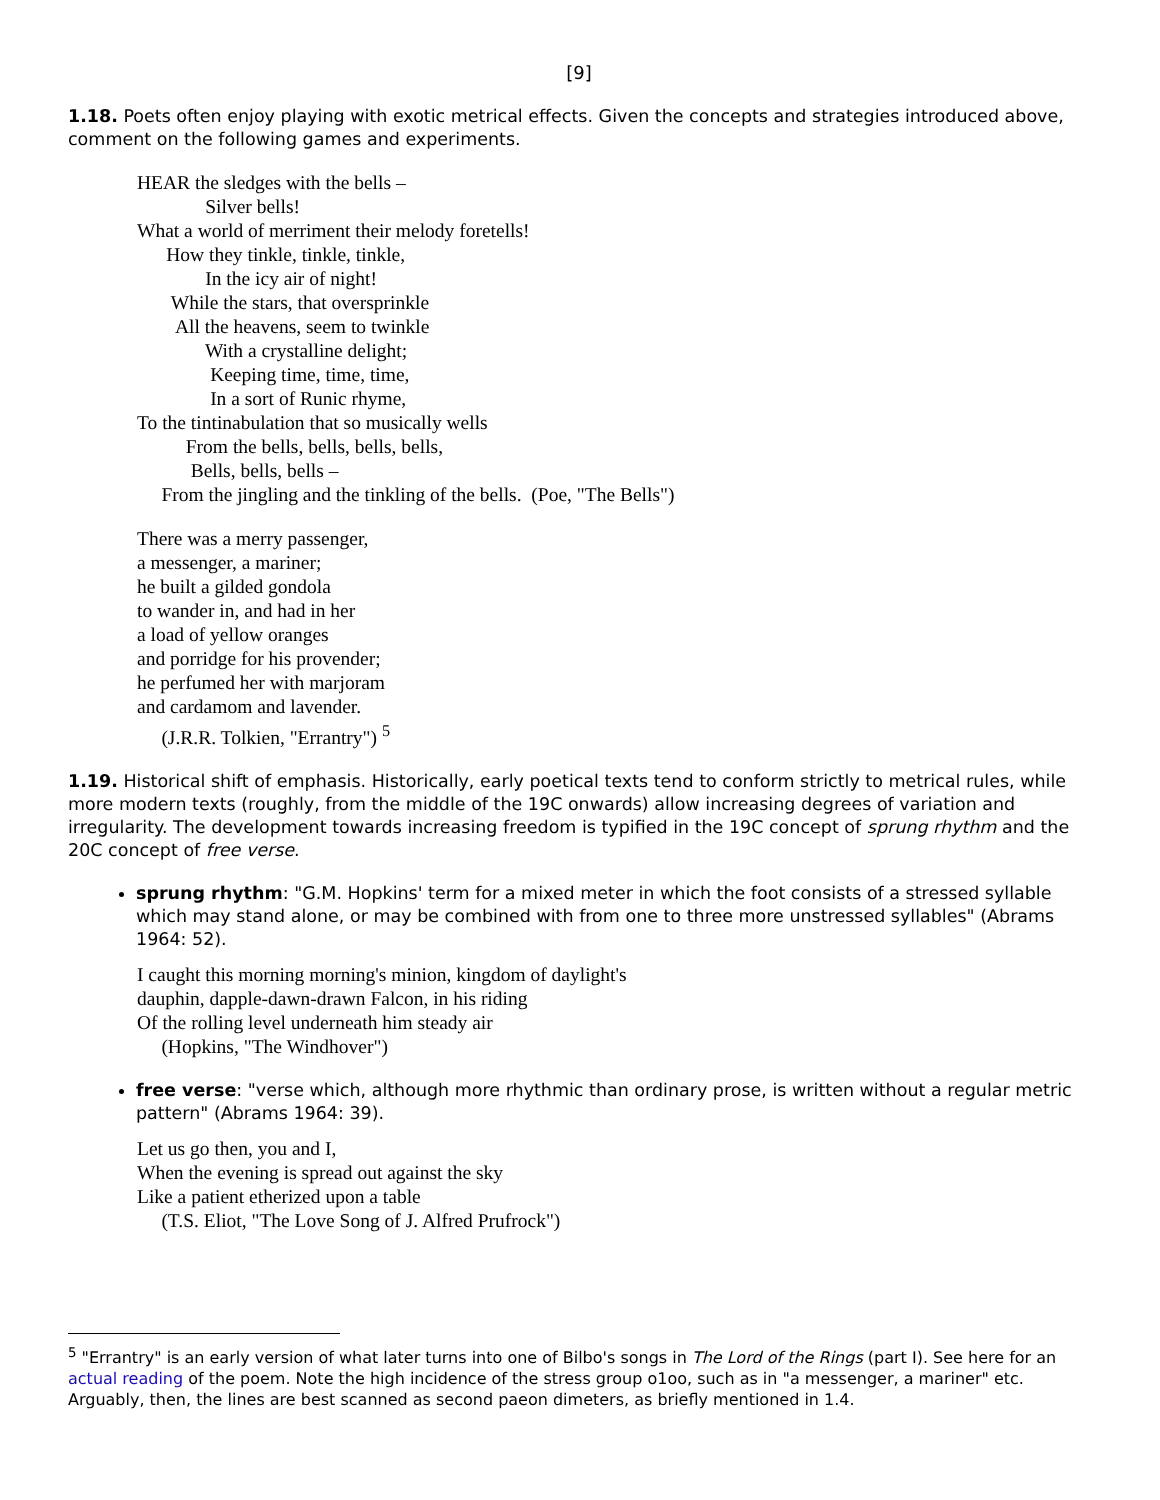[9]
1.18. Poets often enjoy playing with exotic metrical effects. Given the concepts and strategies introduced above, comment on the following games and experiments.
HEAR the sledges with the bells –
Silver bells!
What a world of merriment their melody foretells!
How they tinkle, tinkle, tinkle,
In the icy air of night!
While the stars, that oversprinkle
All the heavens, seem to twinkle
With a crystalline delight;
Keeping time, time, time,
In a sort of Runic rhyme,
To the tintinabulation that so musically wells
From the bells, bells, bells, bells,
Bells, bells, bells –
From the jingling and the tinkling of the bells. (Poe, "The Bells")
There was a merry passenger,
a messenger, a mariner;
he built a gilded gondola
to wander in, and had in her
a load of yellow oranges
and porridge for his provender;
he perfumed her with marjoram
and cardamom and lavender.
(J.R.R. Tolkien, "Errantry") <sup>5</sup>
1.19. Historical shift of emphasis. Historically, early poetical texts tend to conform strictly to metrical rules, while more modern texts (roughly, from the middle of the 19C onwards) allow increasing degrees of variation and irregularity. The development towards increasing freedom is typified in the 19C concept of sprung rhythm and the 20C concept of free verse.
sprung rhythm: "G.M. Hopkins' term for a mixed meter in which the foot consists of a stressed syllable which may stand alone, or may be combined with from one to three more unstressed syllables" (Abrams 1964: 52).
I caught this morning morning's minion, kingdom of daylight's
dauphin, dapple-dawn-drawn Falcon, in his riding
Of the rolling level underneath him steady air
(Hopkins, "The Windhover")
free verse: "verse which, although more rhythmic than ordinary prose, is written without a regular metric pattern" (Abrams 1964: 39).
Let us go then, you and I,
When the evening is spread out against the sky
Like a patient etherized upon a table
(T.S. Eliot, "The Love Song of J. Alfred Prufrock")
<sup>5</sup> "Errantry" is an early version of what later turns into one of Bilbo's songs in The Lord of the Rings (part I). See here for an actual reading of the poem. Note the high incidence of the stress group o1oo, such as in "a messenger, a mariner" etc. Arguably, then, the lines are best scanned as second paeon dimeters, as briefly mentioned in 1.4.